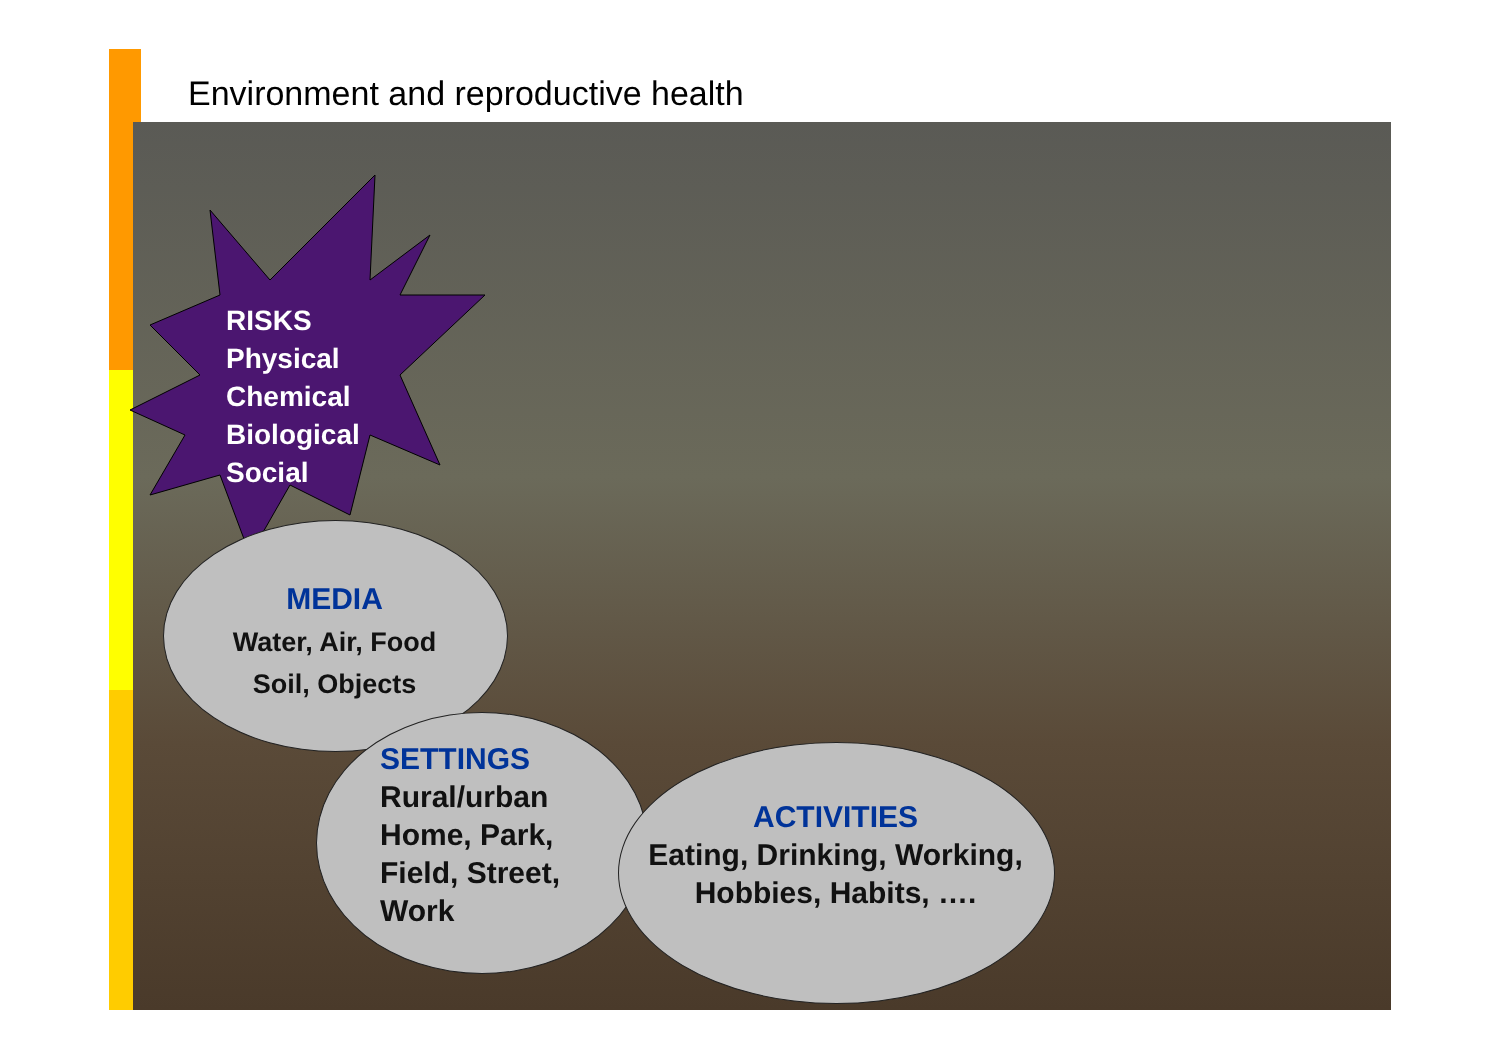Environment and reproductive health
RISKS
Physical
Chemical
Biological
Social
MEDIA
Water, Air, Food
Soil, Objects
SETTINGS
Rural/urban
Home, Park,
Field, Street,
Work
ACTIVITIES
Eating, Drinking, Working,
Hobbies, Habits, ….